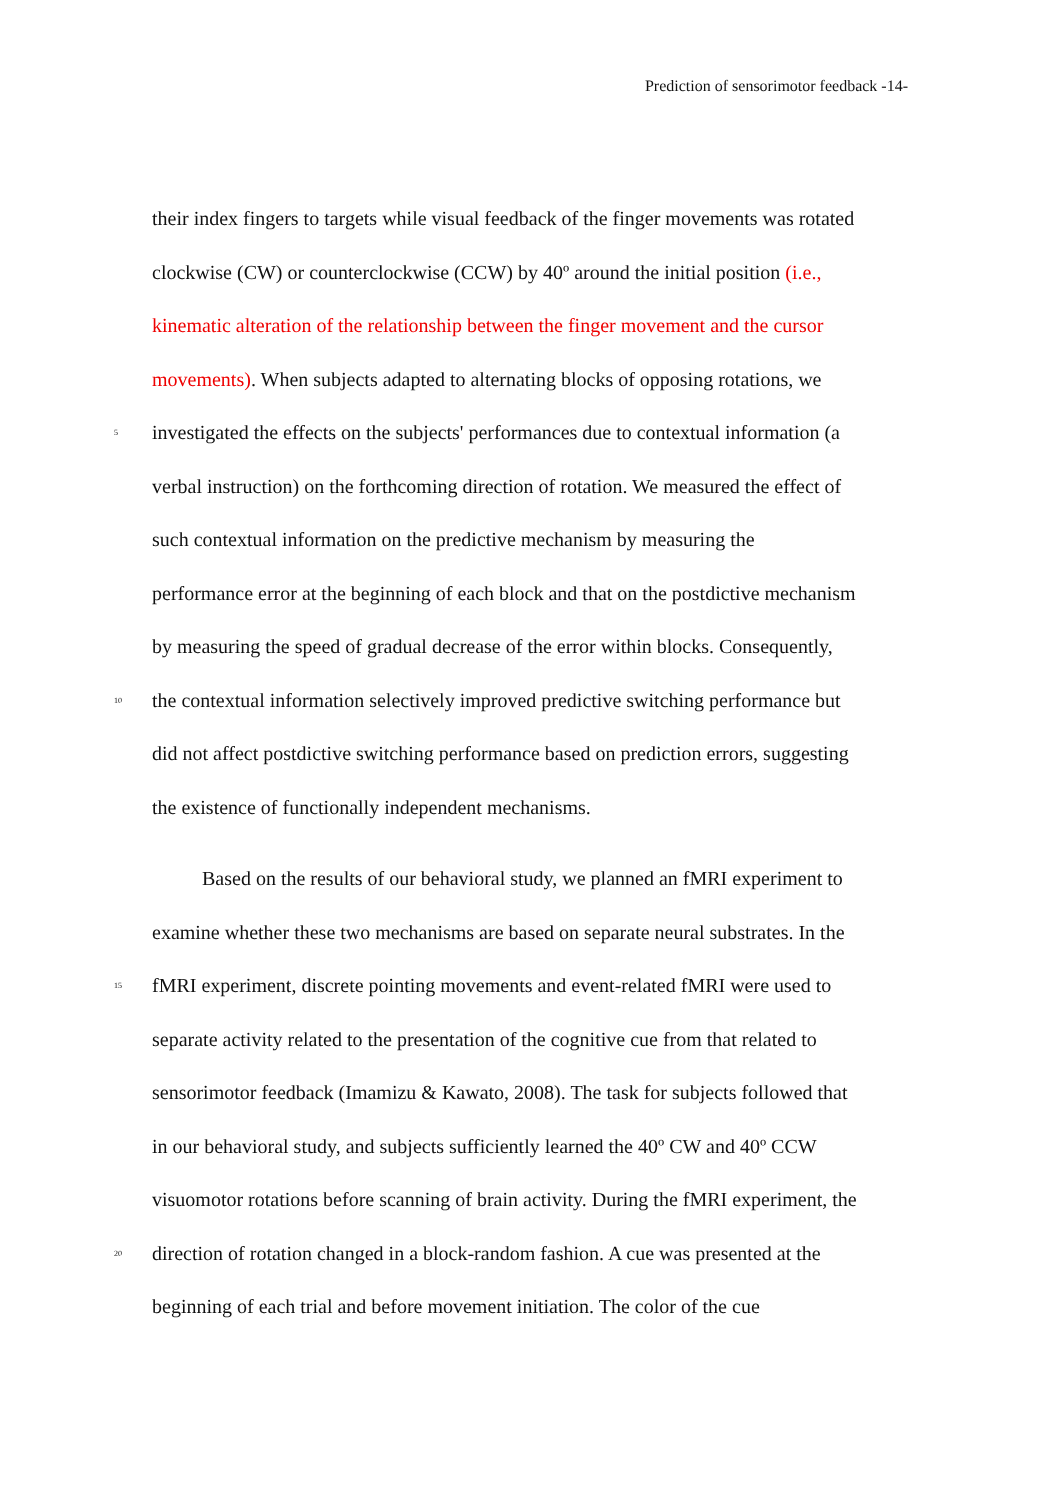Prediction of sensorimotor feedback -14-
their index fingers to targets while visual feedback of the finger movements was rotated
clockwise (CW) or counterclockwise (CCW) by 40º around the initial position (i.e.,
kinematic alteration of the relationship between the finger movement and the cursor
movements). When subjects adapted to alternating blocks of opposing rotations, we
5 investigated the effects on the subjects' performances due to contextual information (a
verbal instruction) on the forthcoming direction of rotation. We measured the effect of
such contextual information on the predictive mechanism by measuring the
performance error at the beginning of each block and that on the postdictive mechanism
by measuring the speed of gradual decrease of the error within blocks. Consequently,
10 the contextual information selectively improved predictive switching performance but
did not affect postdictive switching performance based on prediction errors, suggesting
the existence of functionally independent mechanisms.
Based on the results of our behavioral study, we planned an fMRI experiment to
examine whether these two mechanisms are based on separate neural substrates. In the
15 fMRI experiment, discrete pointing movements and event-related fMRI were used to
separate activity related to the presentation of the cognitive cue from that related to
sensorimotor feedback (Imamizu & Kawato, 2008). The task for subjects followed that
in our behavioral study, and subjects sufficiently learned the 40º CW and 40º CCW
visuomotor rotations before scanning of brain activity. During the fMRI experiment, the
20 direction of rotation changed in a block-random fashion. A cue was presented at the
beginning of each trial and before movement initiation. The color of the cue